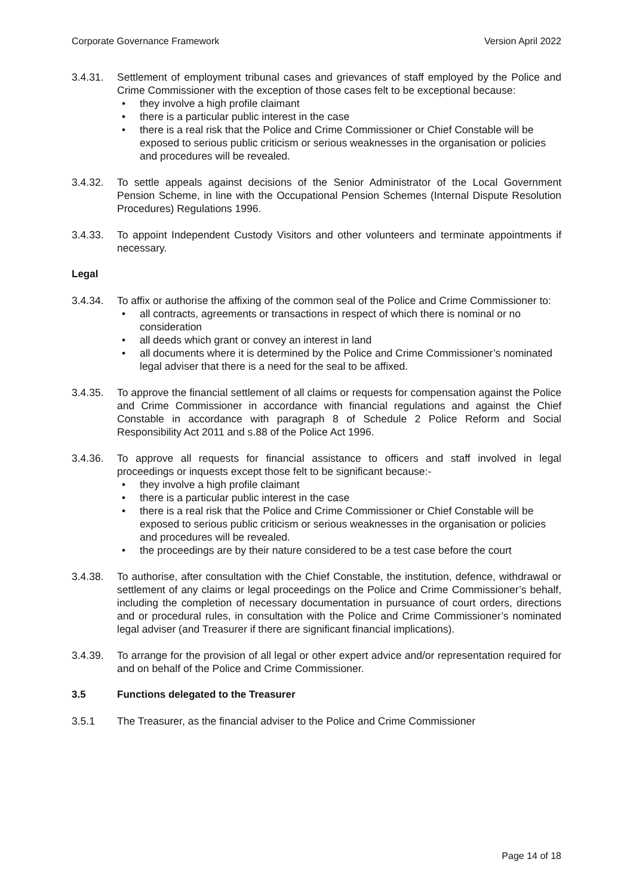Corporate Governance Framework Version April 2022
3.4.31. Settlement of employment tribunal cases and grievances of staff employed by the Police and Crime Commissioner with the exception of those cases felt to be exceptional because:
• they involve a high profile claimant
• there is a particular public interest in the case
• there is a real risk that the Police and Crime Commissioner or Chief Constable will be exposed to serious public criticism or serious weaknesses in the organisation or policies and procedures will be revealed.
3.4.32. To settle appeals against decisions of the Senior Administrator of the Local Government Pension Scheme, in line with the Occupational Pension Schemes (Internal Dispute Resolution Procedures) Regulations 1996.
3.4.33. To appoint Independent Custody Visitors and other volunteers and terminate appointments if necessary.
Legal
3.4.34. To affix or authorise the affixing of the common seal of the Police and Crime Commissioner to:
• all contracts, agreements or transactions in respect of which there is nominal or no consideration
• all deeds which grant or convey an interest in land
• all documents where it is determined by the Police and Crime Commissioner’s nominated legal adviser that there is a need for the seal to be affixed.
3.4.35. To approve the financial settlement of all claims or requests for compensation against the Police and Crime Commissioner in accordance with financial regulations and against the Chief Constable in accordance with paragraph 8 of Schedule 2 Police Reform and Social Responsibility Act 2011 and s.88 of the Police Act 1996.
3.4.36. To approve all requests for financial assistance to officers and staff involved in legal proceedings or inquests except those felt to be significant because:-
• they involve a high profile claimant
• there is a particular public interest in the case
• there is a real risk that the Police and Crime Commissioner or Chief Constable will be exposed to serious public criticism or serious weaknesses in the organisation or policies and procedures will be revealed.
• the proceedings are by their nature considered to be a test case before the court
3.4.38. To authorise, after consultation with the Chief Constable, the institution, defence, withdrawal or settlement of any claims or legal proceedings on the Police and Crime Commissioner’s behalf, including the completion of necessary documentation in pursuance of court orders, directions and or procedural rules, in consultation with the Police and Crime Commissioner’s nominated legal adviser (and Treasurer if there are significant financial implications).
3.4.39. To arrange for the provision of all legal or other expert advice and/or representation required for and on behalf of the Police and Crime Commissioner.
3.5 Functions delegated to the Treasurer
3.5.1 The Treasurer, as the financial adviser to the Police and Crime Commissioner
Page 14 of 18